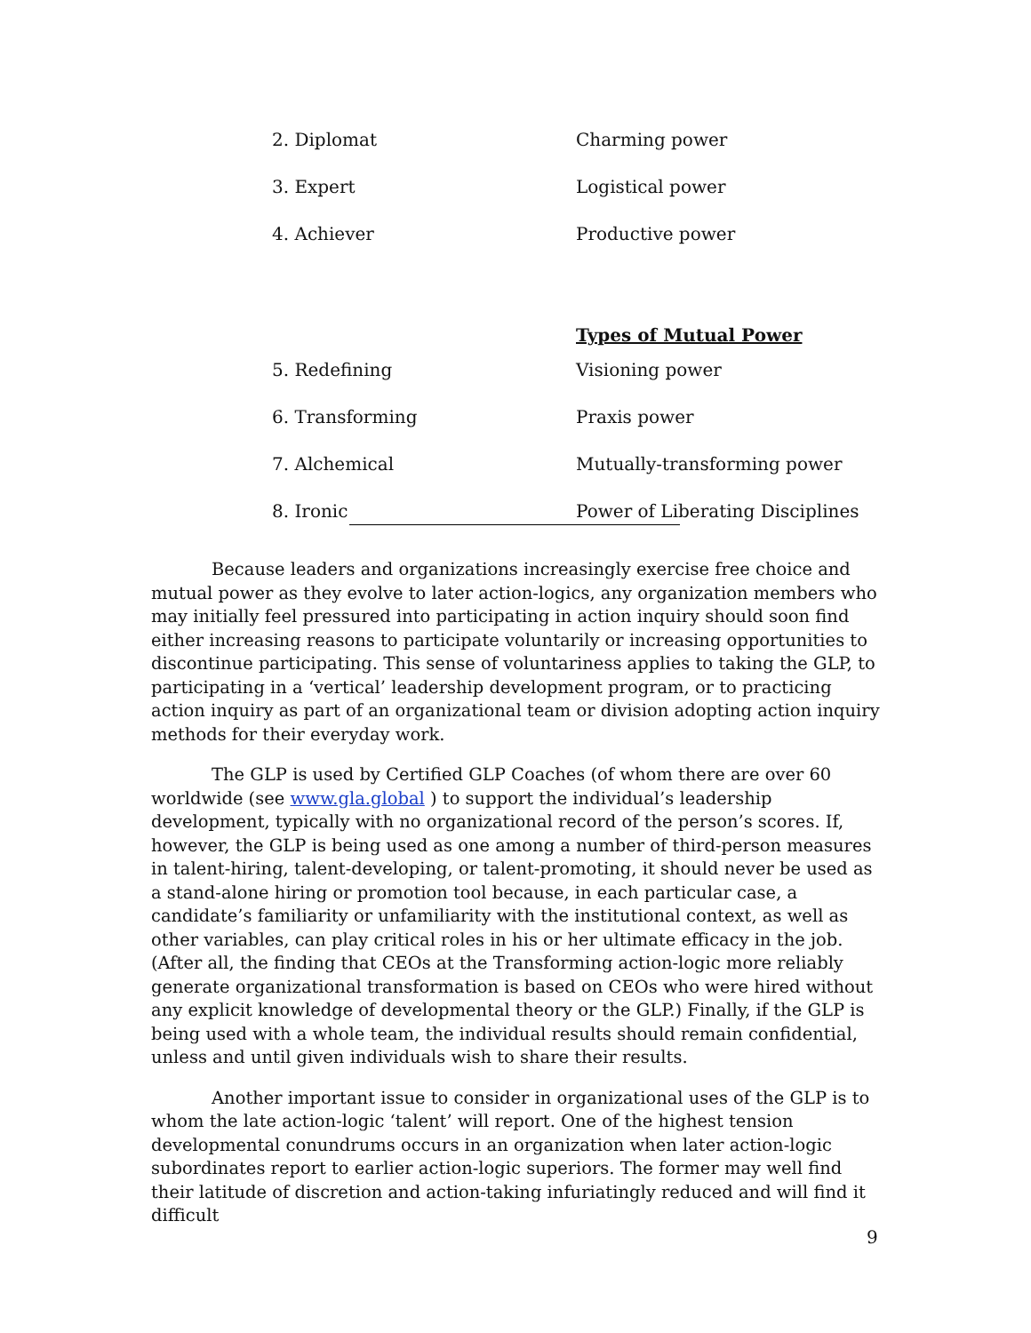| 2. Diplomat | Charming power |
| 3. Expert | Logistical power |
| 4. Achiever | Productive power |
| | Types of Mutual Power |
| 5. Redefining | Visioning power |
| 6. Transforming | Praxis power |
| 7. Alchemical | Mutually-transforming power |
| 8. Ironic | Power of Liberating Disciplines |
Because leaders and organizations increasingly exercise free choice and mutual power as they evolve to later action-logics, any organization members who may initially feel pressured into participating in action inquiry should soon find either increasing reasons to participate voluntarily or increasing opportunities to discontinue participating. This sense of voluntariness applies to taking the GLP, to participating in a ‘vertical’ leadership development program, or to practicing action inquiry as part of an organizational team or division adopting action inquiry methods for their everyday work.
The GLP is used by Certified GLP Coaches (of whom there are over 60 worldwide (see www.gla.global ) to support the individual’s leadership development, typically with no organizational record of the person’s scores. If, however, the GLP is being used as one among a number of third-person measures in talent-hiring, talent-developing, or talent-promoting, it should never be used as a stand-alone hiring or promotion tool because, in each particular case, a candidate’s familiarity or unfamiliarity with the institutional context, as well as other variables, can play critical roles in his or her ultimate efficacy in the job. (After all, the finding that CEOs at the Transforming action-logic more reliably generate organizational transformation is based on CEOs who were hired without any explicit knowledge of developmental theory or the GLP.) Finally, if the GLP is being used with a whole team, the individual results should remain confidential, unless and until given individuals wish to share their results.
Another important issue to consider in organizational uses of the GLP is to whom the late action-logic ‘talent’ will report. One of the highest tension developmental conundrums occurs in an organization when later action-logic subordinates report to earlier action-logic superiors. The former may well find their latitude of discretion and action-taking infuriatingly reduced and will find it difficult
9